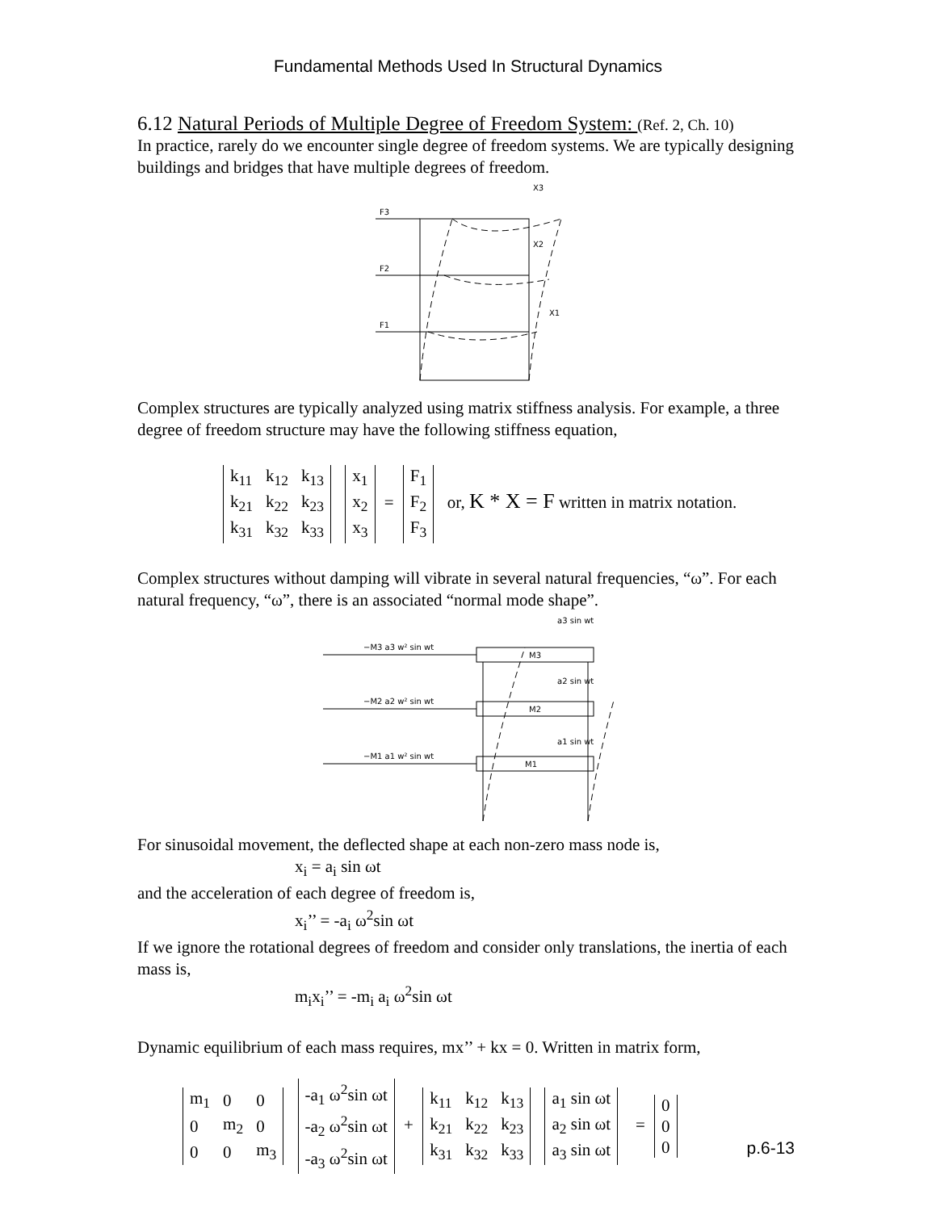Fundamental Methods Used In Structural Dynamics
6.12 Natural Periods of Multiple Degree of Freedom System: (Ref. 2, Ch. 10)
In practice, rarely do we encounter single degree of freedom systems. We are typically designing buildings and bridges that have multiple degrees of freedom.
F3
F2
F1
X3
X2
X1
Complex structures are typically analyzed using matrix stiffness analysis. For example, a three degree of freedom structure may have the following stiffness equation,
| k<sub>11</sub> | k<sub>12</sub> | k<sub>13</sub> |
| k<sub>21</sub> | k<sub>22</sub> | k<sub>23</sub> |
| k<sub>31</sub> | k<sub>32</sub> | k<sub>33</sub> |
| x<sub>1</sub> |
| x<sub>2</sub> |
| x<sub>3</sub> |
=
| F<sub>1</sub> |
| F<sub>2</sub> |
| F<sub>3</sub> |
or, K * X = F written in matrix notation.
Complex structures without damping will vibrate in several natural frequencies, “ω”. For each natural frequency, “ω”, there is an associated “normal mode shape”.
−M3 a3 w² sin wt
−M2 a2 w² sin wt
−M1 a1 w² sin wt
M3
M2
M1
a3 sin wt
a2 sin wt
a1 sin wt
For sinusoidal movement, the deflected shape at each non-zero mass node is,
x<sub>i</sub> = a<sub>i</sub> sin ωt
and the acceleration of each degree of freedom is,
x<sub>i</sub>’’ = -a<sub>i</sub> ω<sup>2</sup>sin ωt
If we ignore the rotational degrees of freedom and consider only translations, the inertia of each mass is,
m<sub>i</sub>x<sub>i</sub>’’ = -m<sub>i</sub> a<sub>i</sub> ω<sup>2</sup>sin ωt
Dynamic equilibrium of each mass requires, mx’’ + kx = 0. Written in matrix form,
| m<sub>1</sub> | 0 | 0 |
| 0 | m<sub>2</sub> | 0 |
| 0 | 0 | m<sub>3</sub> |
| -a<sub>1</sub> ω<sup>2</sup>sin ωt |
| -a<sub>2</sub> ω<sup>2</sup>sin ωt |
| -a<sub>3</sub> ω<sup>2</sup>sin ωt |
+
| k<sub>11</sub> | k<sub>12</sub> | k<sub>13</sub> |
| k<sub>21</sub> | k<sub>22</sub> | k<sub>23</sub> |
| k<sub>31</sub> | k<sub>32</sub> | k<sub>33</sub> |
| a<sub>1</sub> sin ωt |
| a<sub>2</sub> sin ωt |
| a<sub>3</sub> sin ωt |
=
| 0 |
| 0 |
| 0 |
p.6-13